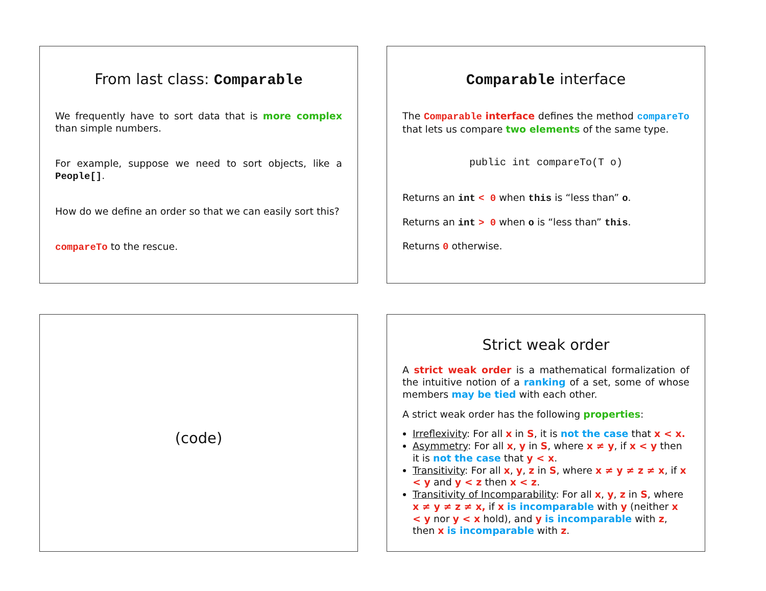From last class: Comparable
We frequently have to sort data that is more complex than simple numbers.
For example, suppose we need to sort objects, like a People[].
How do we define an order so that we can easily sort this?
compareTo to the rescue.
Comparable interface
The Comparable interface defines the method compareTo that lets us compare two elements of the same type.
public int compareTo(T o)
Returns an int < 0 when this is “less than” o.
Returns an int > 0 when o is “less than” this.
Returns 0 otherwise.
(code)
Strict weak order
A strict weak order is a mathematical formalization of the intuitive notion of a ranking of a set, some of whose members may be tied with each other.
A strict weak order has the following properties:
Irreflexivity: For all x in S, it is not the case that x < x.
Asymmetry: For all x, y in S, where x ≠ y, if x < y then it is not the case that y < x.
Transitivity: For all x, y, z in S, where x ≠ y ≠ z ≠ x, if x < y and y < z then x < z.
Transitivity of Incomparability: For all x, y, z in S, where x ≠ y ≠ z ≠ x, if x is incomparable with y (neither x < y nor y < x hold), and y is incomparable with z, then x is incomparable with z.